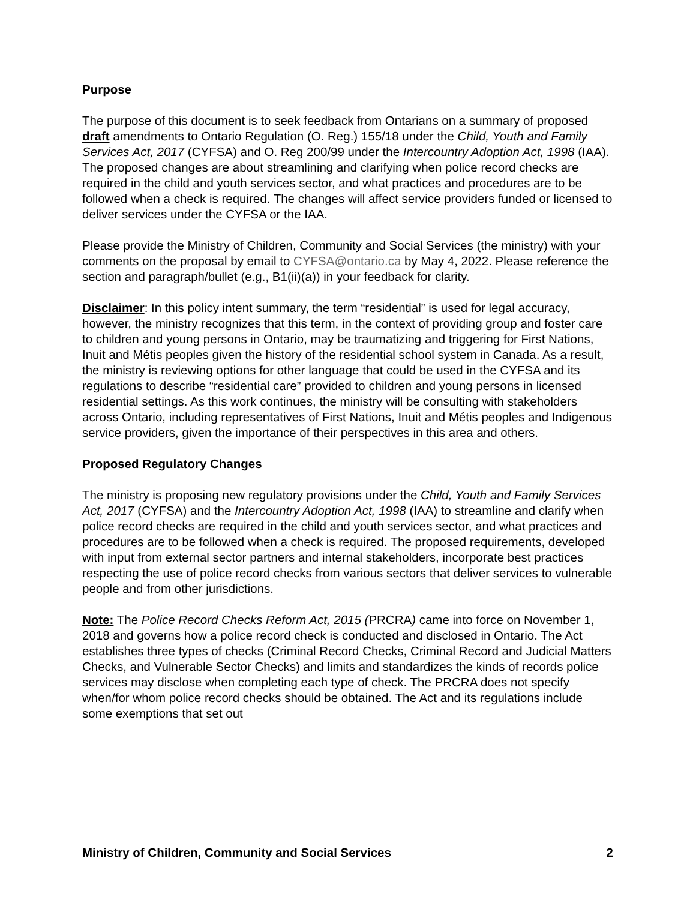Purpose
The purpose of this document is to seek feedback from Ontarians on a summary of proposed draft amendments to Ontario Regulation (O. Reg.) 155/18 under the Child, Youth and Family Services Act, 2017 (CYFSA) and O. Reg 200/99 under the Intercountry Adoption Act, 1998 (IAA). The proposed changes are about streamlining and clarifying when police record checks are required in the child and youth services sector, and what practices and procedures are to be followed when a check is required. The changes will affect service providers funded or licensed to deliver services under the CYFSA or the IAA.
Please provide the Ministry of Children, Community and Social Services (the ministry) with your comments on the proposal by email to CYFSA@ontario.ca by May 4, 2022. Please reference the section and paragraph/bullet (e.g., B1(ii)(a)) in your feedback for clarity.
Disclaimer: In this policy intent summary, the term “residential” is used for legal accuracy, however, the ministry recognizes that this term, in the context of providing group and foster care to children and young persons in Ontario, may be traumatizing and triggering for First Nations, Inuit and Métis peoples given the history of the residential school system in Canada. As a result, the ministry is reviewing options for other language that could be used in the CYFSA and its regulations to describe “residential care” provided to children and young persons in licensed residential settings. As this work continues, the ministry will be consulting with stakeholders across Ontario, including representatives of First Nations, Inuit and Métis peoples and Indigenous service providers, given the importance of their perspectives in this area and others.
Proposed Regulatory Changes
The ministry is proposing new regulatory provisions under the Child, Youth and Family Services Act, 2017 (CYFSA) and the Intercountry Adoption Act, 1998 (IAA) to streamline and clarify when police record checks are required in the child and youth services sector, and what practices and procedures are to be followed when a check is required. The proposed requirements, developed with input from external sector partners and internal stakeholders, incorporate best practices respecting the use of police record checks from various sectors that deliver services to vulnerable people and from other jurisdictions.
Note: The Police Record Checks Reform Act, 2015 (PRCRA) came into force on November 1, 2018 and governs how a police record check is conducted and disclosed in Ontario. The Act establishes three types of checks (Criminal Record Checks, Criminal Record and Judicial Matters Checks, and Vulnerable Sector Checks) and limits and standardizes the kinds of records police services may disclose when completing each type of check. The PRCRA does not specify when/for whom police record checks should be obtained. The Act and its regulations include some exemptions that set out
Ministry of Children, Community and Social Services 2